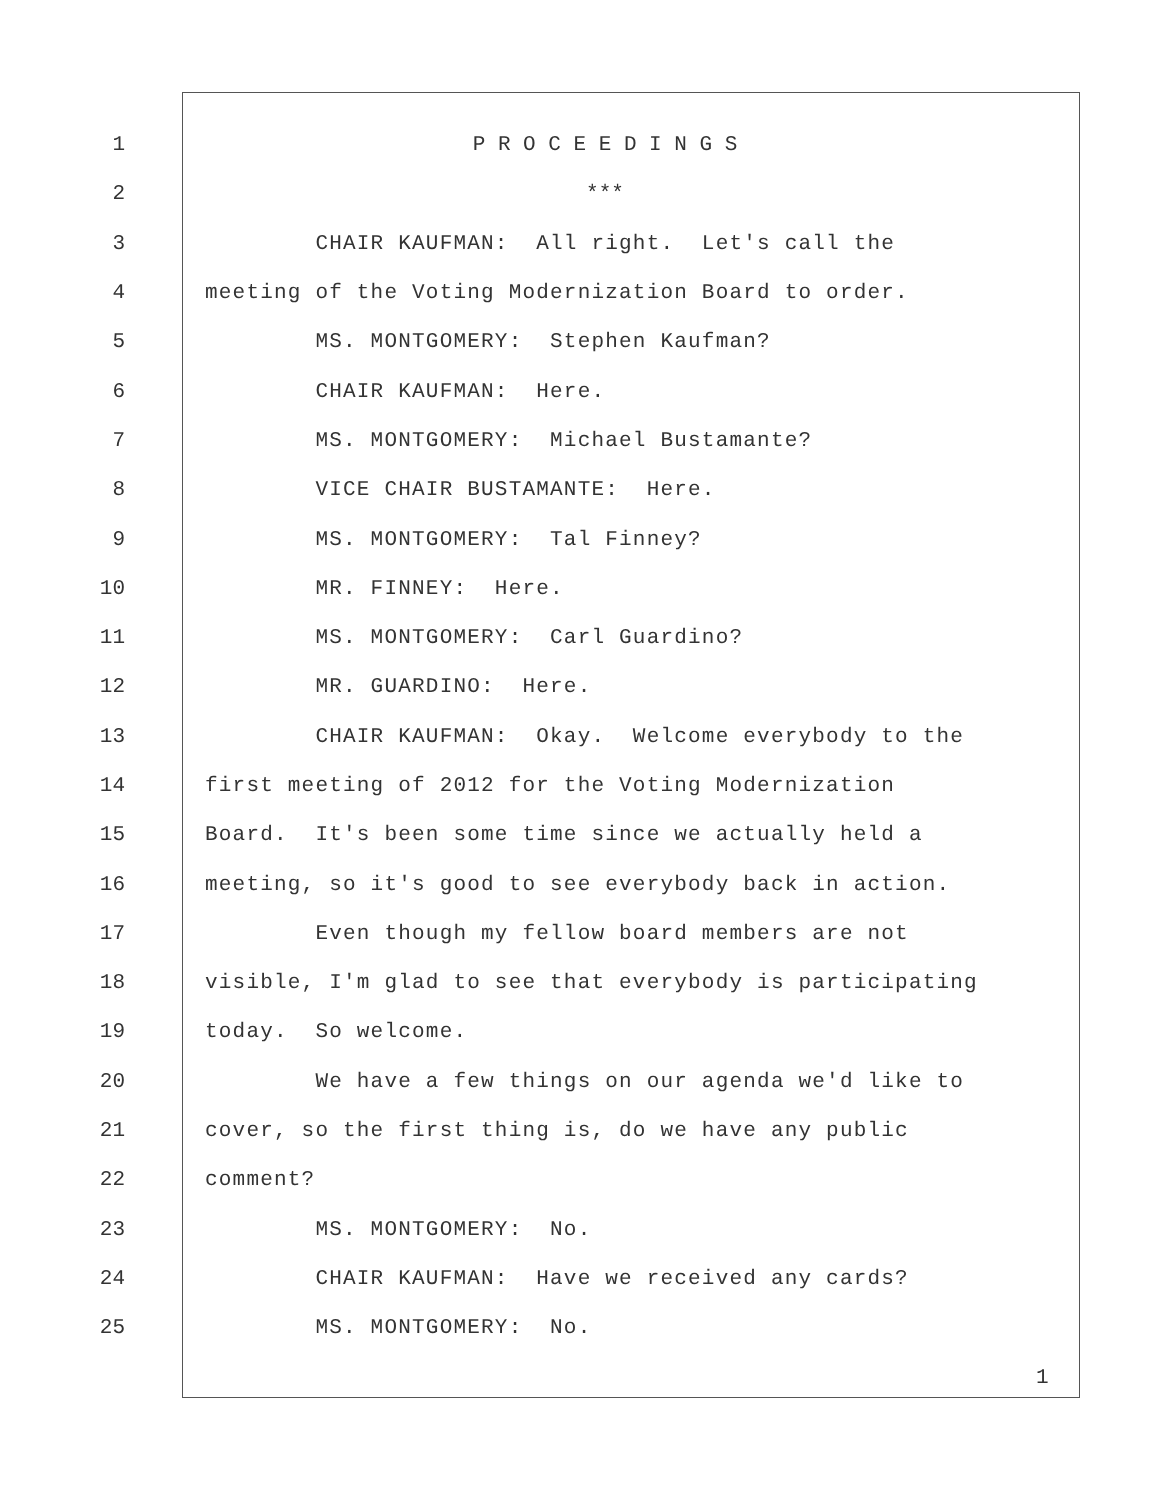1 P R O C E E D I N G S
2 ***
3 CHAIR KAUFMAN: All right. Let's call the
4 meeting of the Voting Modernization Board to order.
5 MS. MONTGOMERY: Stephen Kaufman?
6 CHAIR KAUFMAN: Here.
7 MS. MONTGOMERY: Michael Bustamante?
8 VICE CHAIR BUSTAMANTE: Here.
9 MS. MONTGOMERY: Tal Finney?
10 MR. FINNEY: Here.
11 MS. MONTGOMERY: Carl Guardino?
12 MR. GUARDINO: Here.
13 CHAIR KAUFMAN: Okay. Welcome everybody to the
14 first meeting of 2012 for the Voting Modernization
15 Board. It's been some time since we actually held a
16 meeting, so it's good to see everybody back in action.
17 Even though my fellow board members are not
18 visible, I'm glad to see that everybody is participating
19 today. So welcome.
20 We have a few things on our agenda we'd like to
21 cover, so the first thing is, do we have any public
22 comment?
23 MS. MONTGOMERY: No.
24 CHAIR KAUFMAN: Have we received any cards?
25 MS. MONTGOMERY: No.
1